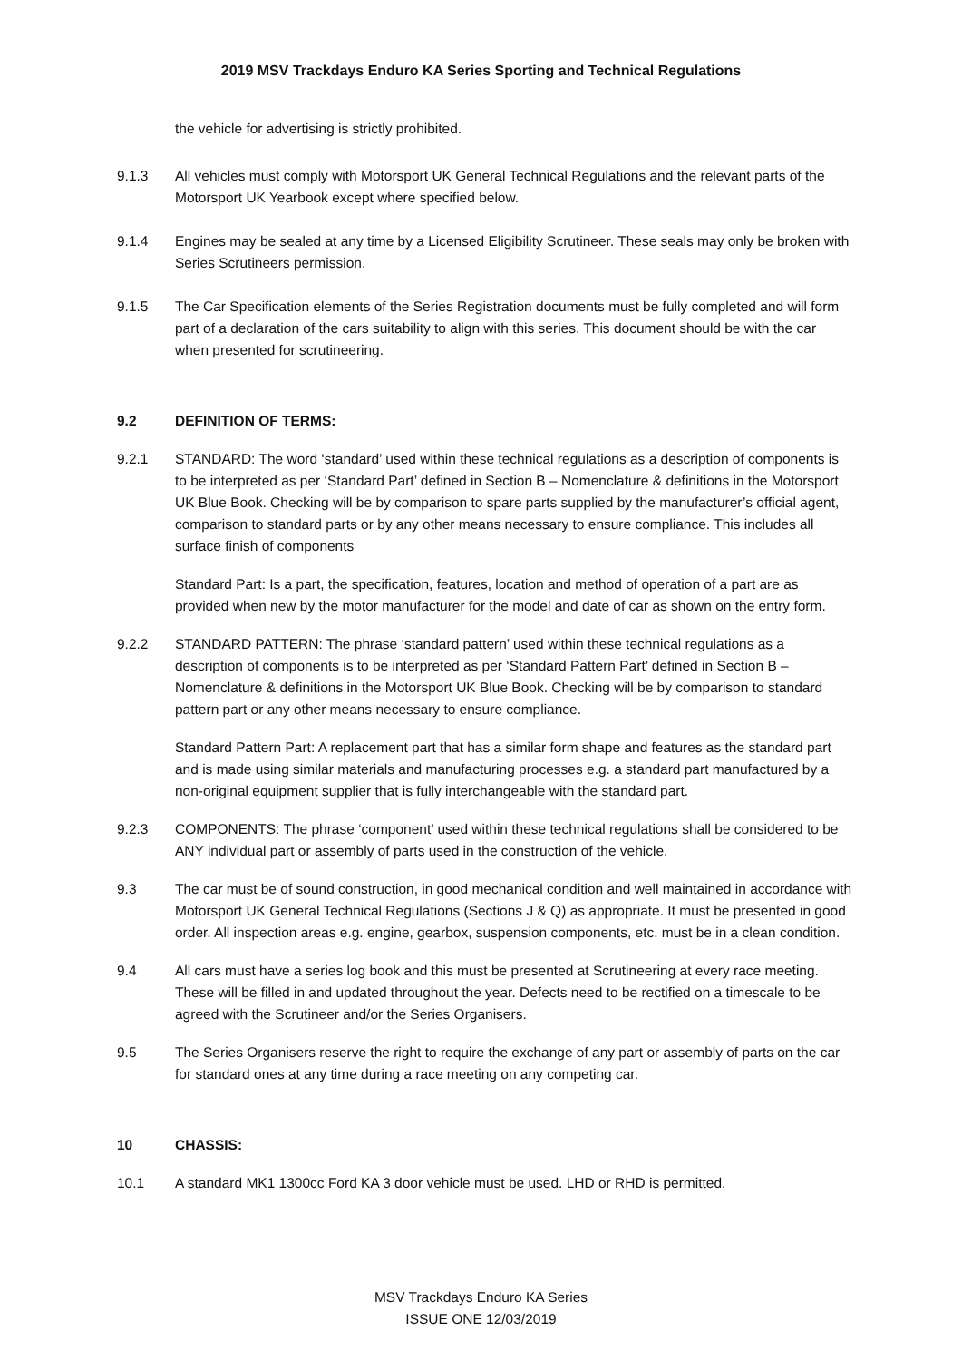2019 MSV Trackdays Enduro KA Series Sporting and Technical Regulations
the vehicle for advertising is strictly prohibited.
9.1.3 All vehicles must comply with Motorsport UK General Technical Regulations and the relevant parts of the Motorsport UK Yearbook except where specified below.
9.1.4 Engines may be sealed at any time by a Licensed Eligibility Scrutineer. These seals may only be broken with Series Scrutineers permission.
9.1.5 The Car Specification elements of the Series Registration documents must be fully completed and will form part of a declaration of the cars suitability to align with this series. This document should be with the car when presented for scrutineering.
9.2 DEFINITION OF TERMS:
9.2.1 STANDARD: The word ‘standard’ used within these technical regulations as a description of components is to be interpreted as per ‘Standard Part’ defined in Section B – Nomenclature & definitions in the Motorsport UK Blue Book. Checking will be by comparison to spare parts supplied by the manufacturer’s official agent, comparison to standard parts or by any other means necessary to ensure compliance. This includes all surface finish of components
Standard Part: Is a part, the specification, features, location and method of operation of a part are as provided when new by the motor manufacturer for the model and date of car as shown on the entry form.
9.2.2 STANDARD PATTERN: The phrase ‘standard pattern’ used within these technical regulations as a description of components is to be interpreted as per ‘Standard Pattern Part’ defined in Section B – Nomenclature & definitions in the Motorsport UK Blue Book. Checking will be by comparison to standard pattern part or any other means necessary to ensure compliance.
Standard Pattern Part: A replacement part that has a similar form shape and features as the standard part and is made using similar materials and manufacturing processes e.g. a standard part manufactured by a non-original equipment supplier that is fully interchangeable with the standard part.
9.2.3 COMPONENTS: The phrase ‘component’ used within these technical regulations shall be considered to be ANY individual part or assembly of parts used in the construction of the vehicle.
9.3 The car must be of sound construction, in good mechanical condition and well maintained in accordance with Motorsport UK General Technical Regulations (Sections J & Q) as appropriate. It must be presented in good order. All inspection areas e.g. engine, gearbox, suspension components, etc. must be in a clean condition.
9.4 All cars must have a series log book and this must be presented at Scrutineering at every race meeting. These will be filled in and updated throughout the year. Defects need to be rectified on a timescale to be agreed with the Scrutineer and/or the Series Organisers.
9.5 The Series Organisers reserve the right to require the exchange of any part or assembly of parts on the car for standard ones at any time during a race meeting on any competing car.
10 CHASSIS:
10.1 A standard MK1 1300cc Ford KA 3 door vehicle must be used. LHD or RHD is permitted.
MSV Trackdays Enduro KA Series
ISSUE ONE 12/03/2019